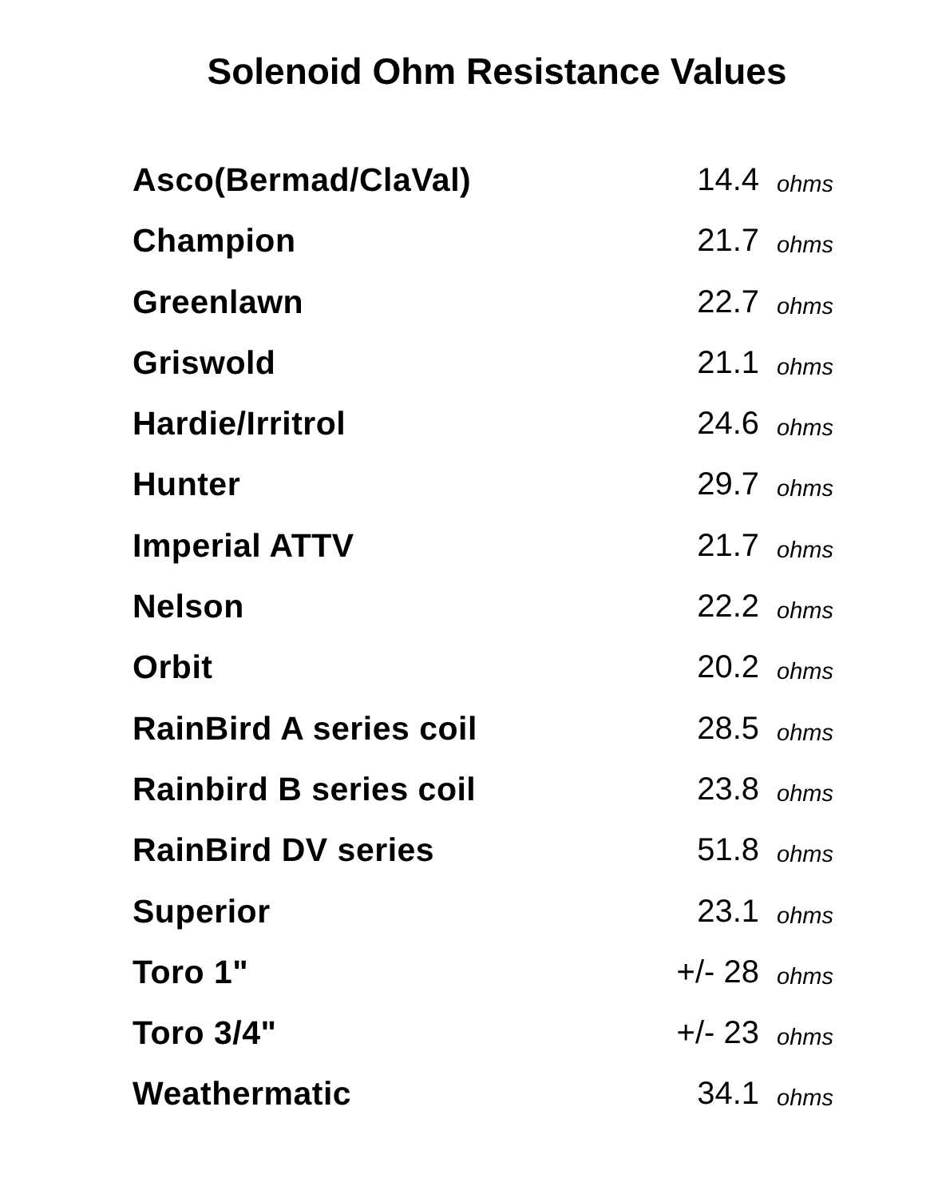Solenoid Ohm Resistance Values
| Asco(Bermad/ClaVal) | 14.4 | ohms |
| Champion | 21.7 | ohms |
| Greenlawn | 22.7 | ohms |
| Griswold | 21.1 | ohms |
| Hardie/Irritrol | 24.6 | ohms |
| Hunter | 29.7 | ohms |
| Imperial ATTV | 21.7 | ohms |
| Nelson | 22.2 | ohms |
| Orbit | 20.2 | ohms |
| RainBird A series coil | 28.5 | ohms |
| Rainbird B series coil | 23.8 | ohms |
| RainBird DV series | 51.8 | ohms |
| Superior | 23.1 | ohms |
| Toro 1" | +/- 28 | ohms |
| Toro 3/4" | +/- 23 | ohms |
| Weathermatic | 34.1 | ohms |